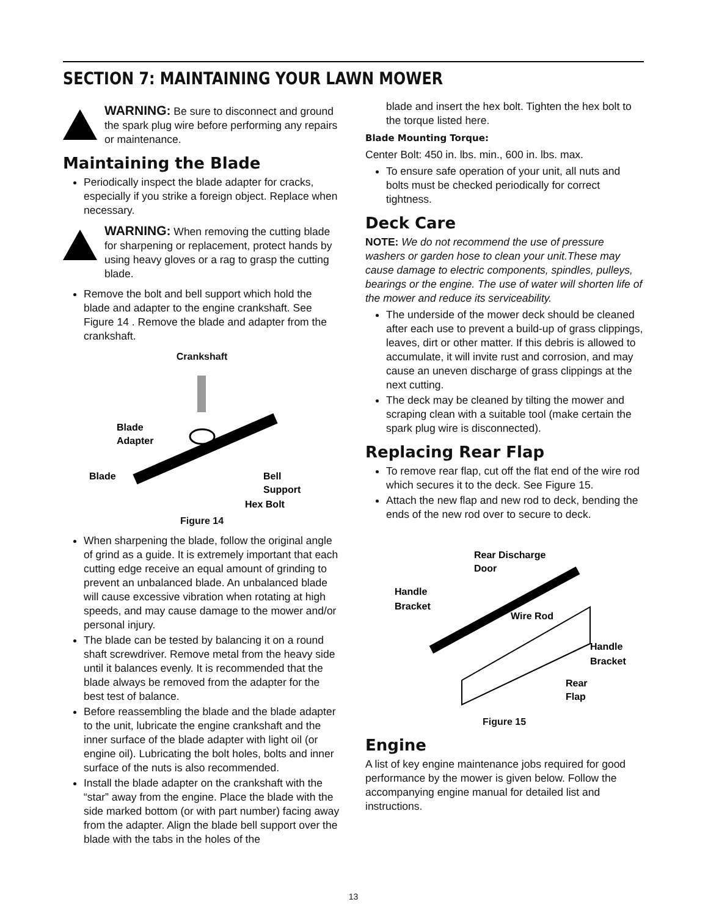SECTION 7: MAINTAINING YOUR LAWN MOWER
WARNING: Be sure to disconnect and ground the spark plug wire before performing any repairs or maintenance.
Maintaining the Blade
Periodically inspect the blade adapter for cracks, especially if you strike a foreign object. Replace when necessary.
WARNING: When removing the cutting blade for sharpening or replacement, protect hands by using heavy gloves or a rag to grasp the cutting blade.
Remove the bolt and bell support which hold the blade and adapter to the engine crankshaft. See Figure 14 . Remove the blade and adapter from the crankshaft.
Crankshaft
Blade
Adapter
Blade
Bell
Support
Hex Bolt
Figure 14
When sharpening the blade, follow the original angle of grind as a guide. It is extremely important that each cutting edge receive an equal amount of grinding to prevent an unbalanced blade. An unbalanced blade will cause excessive vibration when rotating at high speeds, and may cause damage to the mower and/or personal injury.
The blade can be tested by balancing it on a round shaft screwdriver. Remove metal from the heavy side until it balances evenly. It is recommended that the blade always be removed from the adapter for the best test of balance.
Before reassembling the blade and the blade adapter to the unit, lubricate the engine crankshaft and the inner surface of the blade adapter with light oil (or engine oil). Lubricating the bolt holes, bolts and inner surface of the nuts is also recommended.
Install the blade adapter on the crankshaft with the “star” away from the engine. Place the blade with the side marked bottom (or with part number) facing away from the adapter. Align the blade bell support over the blade with the tabs in the holes of the
blade and insert the hex bolt. Tighten the hex bolt to the torque listed here.
Blade Mounting Torque:
Center Bolt: 450 in. lbs. min., 600 in. lbs. max.
To ensure safe operation of your unit, all nuts and bolts must be checked periodically for correct tightness.
Deck Care
NOTE: We do not recommend the use of pressure washers or garden hose to clean your unit.These may cause damage to electric components, spindles, pulleys, bearings or the engine. The use of water will shorten life of the mower and reduce its serviceability.
The underside of the mower deck should be cleaned after each use to prevent a build-up of grass clippings, leaves, dirt or other matter. If this debris is allowed to accumulate, it will invite rust and corrosion, and may cause an uneven discharge of grass clippings at the next cutting.
The deck may be cleaned by tilting the mower and scraping clean with a suitable tool (make certain the spark plug wire is disconnected).
Replacing Rear Flap
To remove rear flap, cut off the flat end of the wire rod which secures it to the deck. See Figure 15.
Attach the new flap and new rod to deck, bending the ends of the new rod over to secure to deck.
Rear Discharge
Door
Handle
Bracket
Wire Rod
Handle
Bracket
Rear
Flap
Figure 15
Engine
A list of key engine maintenance jobs required for good performance by the mower is given below. Follow the accompanying engine manual for detailed list and instructions.
13